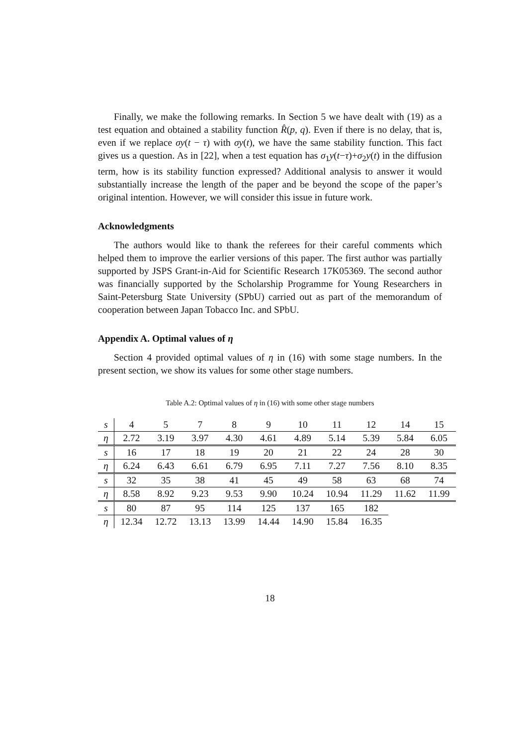Finally, we make the following remarks. In Section 5 we have dealt with (19) as a test equation and obtained a stability function R̂(p, q). Even if there is no delay, that is, even if we replace σy(t − τ) with σy(t), we have the same stability function. This fact gives us a question. As in [22], when a test equation has σ<sub>1</sub>y(t−τ)+σ<sub>2</sub>y(t) in the diffusion term, how is its stability function expressed? Additional analysis to answer it would substantially increase the length of the paper and be beyond the scope of the paper’s original intention. However, we will consider this issue in future work.
Acknowledgments
The authors would like to thank the referees for their careful comments which helped them to improve the earlier versions of this paper. The first author was partially supported by JSPS Grant-in-Aid for Scientific Research 17K05369. The second author was financially supported by the Scholarship Programme for Young Researchers in Saint-Petersburg State University (SPbU) carried out as part of the memorandum of cooperation between Japan Tobacco Inc. and SPbU.
Appendix A. Optimal values of η
Section 4 provided optimal values of η in (16) with some stage numbers. In the present section, we show its values for some other stage numbers.
Table A.2: Optimal values of η in (16) with some other stage numbers
| s | 4 | 5 | 7 | 8 | 9 | 10 | 11 | 12 | 14 | 15 |
| η | 2.72 | 3.19 | 3.97 | 4.30 | 4.61 | 4.89 | 5.14 | 5.39 | 5.84 | 6.05 |
| s | 16 | 17 | 18 | 19 | 20 | 21 | 22 | 24 | 28 | 30 |
| η | 6.24 | 6.43 | 6.61 | 6.79 | 6.95 | 7.11 | 7.27 | 7.56 | 8.10 | 8.35 |
| s | 32 | 35 | 38 | 41 | 45 | 49 | 58 | 63 | 68 | 74 |
| η | 8.58 | 8.92 | 9.23 | 9.53 | 9.90 | 10.24 | 10.94 | 11.29 | 11.62 | 11.99 |
| s | 80 | 87 | 95 | 114 | 125 | 137 | 165 | 182 | | |
| η | 12.34 | 12.72 | 13.13 | 13.99 | 14.44 | 14.90 | 15.84 | 16.35 | | |
18